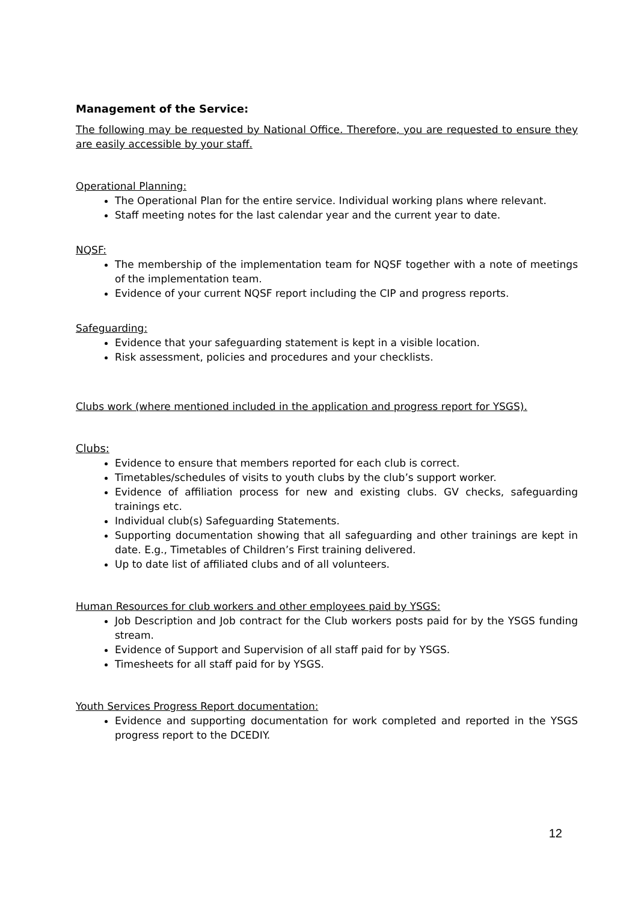Management of the Service:
The following may be requested by National Office. Therefore, you are requested to ensure they are easily accessible by your staff.
Operational Planning:
The Operational Plan for the entire service. Individual working plans where relevant.
Staff meeting notes for the last calendar year and the current year to date.
NQSF:
The membership of the implementation team for NQSF together with a note of meetings of the implementation team.
Evidence of your current NQSF report including the CIP and progress reports.
Safeguarding:
Evidence that your safeguarding statement is kept in a visible location.
Risk assessment, policies and procedures and your checklists.
Clubs work (where mentioned included in the application and progress report for YSGS).
Clubs:
Evidence to ensure that members reported for each club is correct.
Timetables/schedules of visits to youth clubs by the club’s support worker.
Evidence of affiliation process for new and existing clubs. GV checks, safeguarding trainings etc.
Individual club(s) Safeguarding Statements.
Supporting documentation showing that all safeguarding and other trainings are kept in date. E.g., Timetables of Children’s First training delivered.
Up to date list of affiliated clubs and of all volunteers.
Human Resources for club workers and other employees paid by YSGS:
Job Description and Job contract for the Club workers posts paid for by the YSGS funding stream.
Evidence of Support and Supervision of all staff paid for by YSGS.
Timesheets for all staff paid for by YSGS.
Youth Services Progress Report documentation:
Evidence and supporting documentation for work completed and reported in the YSGS progress report to the DCEDIY.
12